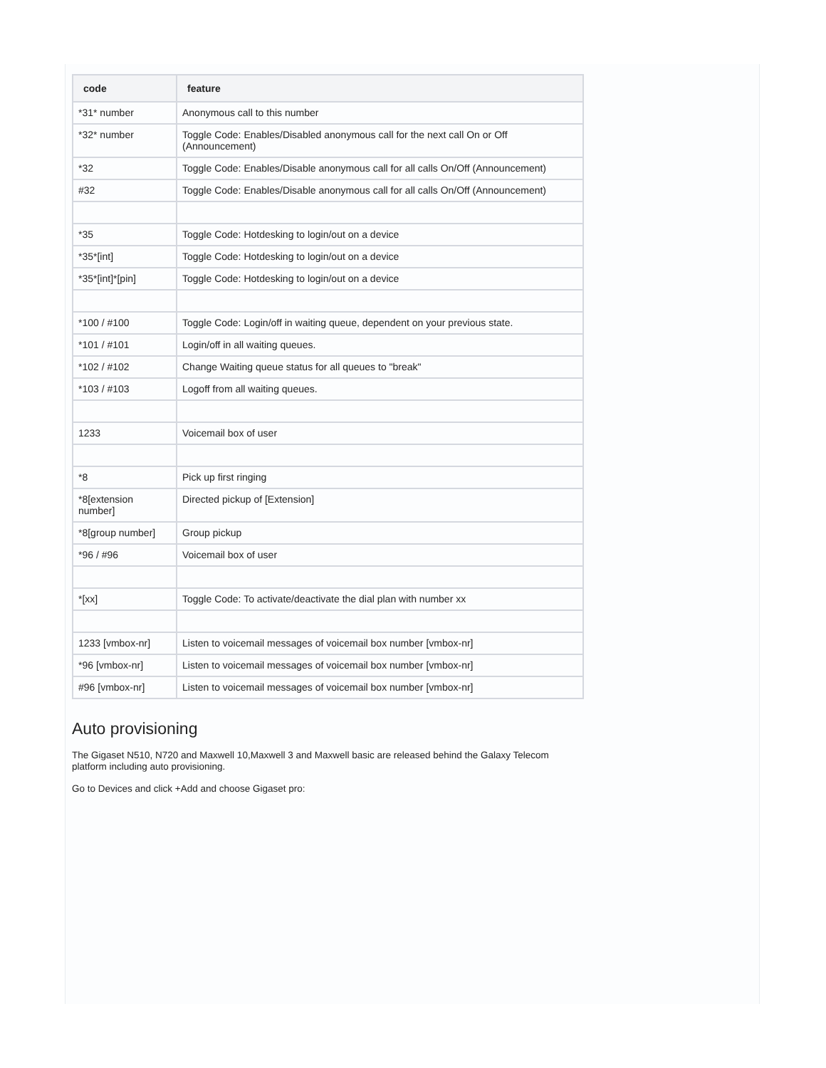| code | feature |
| --- | --- |
| *31* number | Anonymous call to this number |
| *32* number | Toggle Code: Enables/Disabled anonymous call for the next call On or Off (Announcement) |
| *32 | Toggle Code: Enables/Disable anonymous call for all calls On/Off (Announcement) |
| #32 | Toggle Code: Enables/Disable anonymous call for all calls On/Off (Announcement) |
| *35 | Toggle Code: Hotdesking to login/out on a device |
| *35*[int] | Toggle Code: Hotdesking to login/out on a device |
| *35*[int]*[pin] | Toggle Code: Hotdesking to login/out on a device |
| *100 / #100 | Toggle Code: Login/off in waiting queue, dependent on your previous state. |
| *101 / #101 | Login/off in all waiting queues. |
| *102 / #102 | Change Waiting queue status for all queues to "break" |
| *103 / #103 | Logoff from all waiting queues. |
| 1233 | Voicemail box of user |
| *8 | Pick up first ringing |
| *8[extension number] | Directed pickup of [Extension] |
| *8[group number] | Group pickup |
| *96 / #96 | Voicemail box of user |
| *[xx] | Toggle Code: To activate/deactivate the dial plan with number xx |
| 1233 [vmbox-nr] | Listen to voicemail messages of voicemail box number [vmbox-nr] |
| *96 [vmbox-nr] | Listen to voicemail messages of voicemail box number [vmbox-nr] |
| #96 [vmbox-nr] | Listen to voicemail messages of voicemail box number [vmbox-nr] |
Auto provisioning
The Gigaset N510, N720 and Maxwell 10,Maxwell 3 and Maxwell basic are released behind the Galaxy Telecom platform including auto provisioning.
Go to Devices and click +Add and choose Gigaset pro: